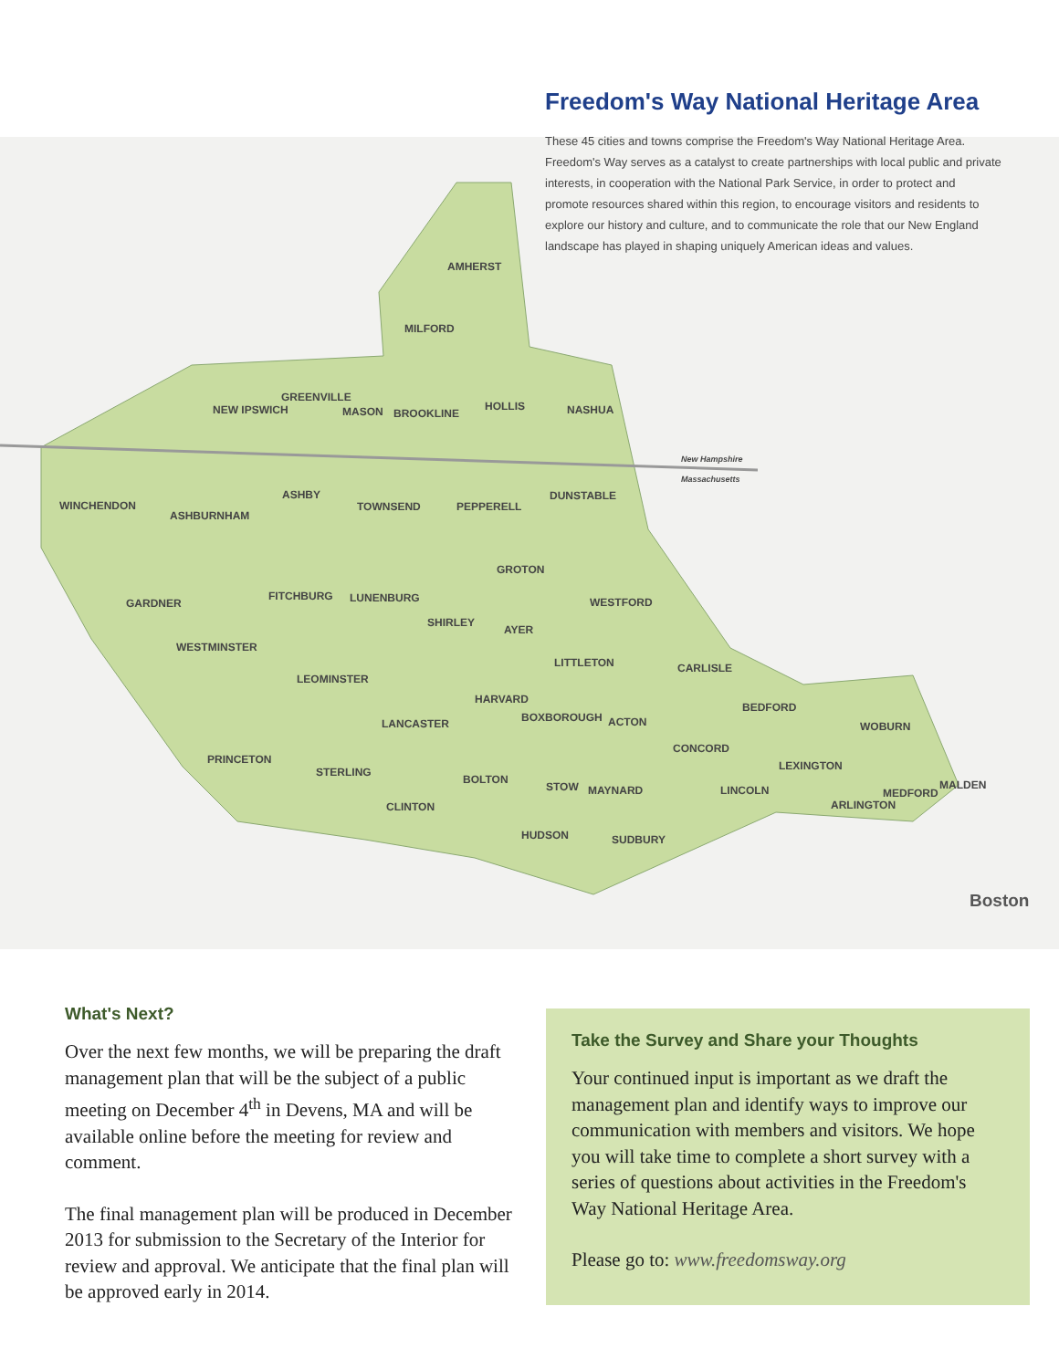Freedom's Way National Heritage Area
These 45 cities and towns comprise the Freedom's Way National Heritage Area. Freedom's Way serves as a catalyst to create partnerships with local public and private interests, in cooperation with the National Park Service, in order to protect and promote resources shared within this region, to encourage visitors and residents to explore our history and culture, and to communicate the role that our New England landscape has played in shaping uniquely American ideas and values.
AMHERST
MILFORD
NEW IPSWICH
GREENVILLE
MASON BROOKLINE
HOLLIS NASHUA
New Hampshire
Massachusetts
WINCHENDON
ASHBURNHAM
ASHBY
TOWNSEND PEPPERELL
DUNSTABLE
GROTON
GARDNER
FITCHBURG LUNENBURG WESTFORD
SHIRLEY
AYER
WESTMINSTER
LITTLETON CARLISLE
LEOMINSTER
HARVARD
BEDFORD
BOXBOROUGH ACTON LANCASTER WOBURN
CONCORD
PRINCETON LEXINGTON STERLING
BOLTON
STOW MAYNARD LINCOLN MALDEN
MEDFORD
ARLINGTON CLINTON
HUDSON SUDBURY
Boston
What's Next?
Over the next few months, we will be preparing the draft management plan that will be the subject of a public meeting on December 4<sup>th</sup> in Devens, MA and will be available online before the meeting for review and comment.
The final management plan will be produced in December 2013 for submission to the Secretary of the Interior for review and approval. We anticipate that the final plan will be approved early in 2014.
Take the Survey and Share your Thoughts
Your continued input is important as we draft the management plan and identify ways to improve our communication with members and visitors. We hope you will take time to complete a short survey with a series of questions about activities in the Freedom's Way National Heritage Area.
Please go to: www.freedomsway.org